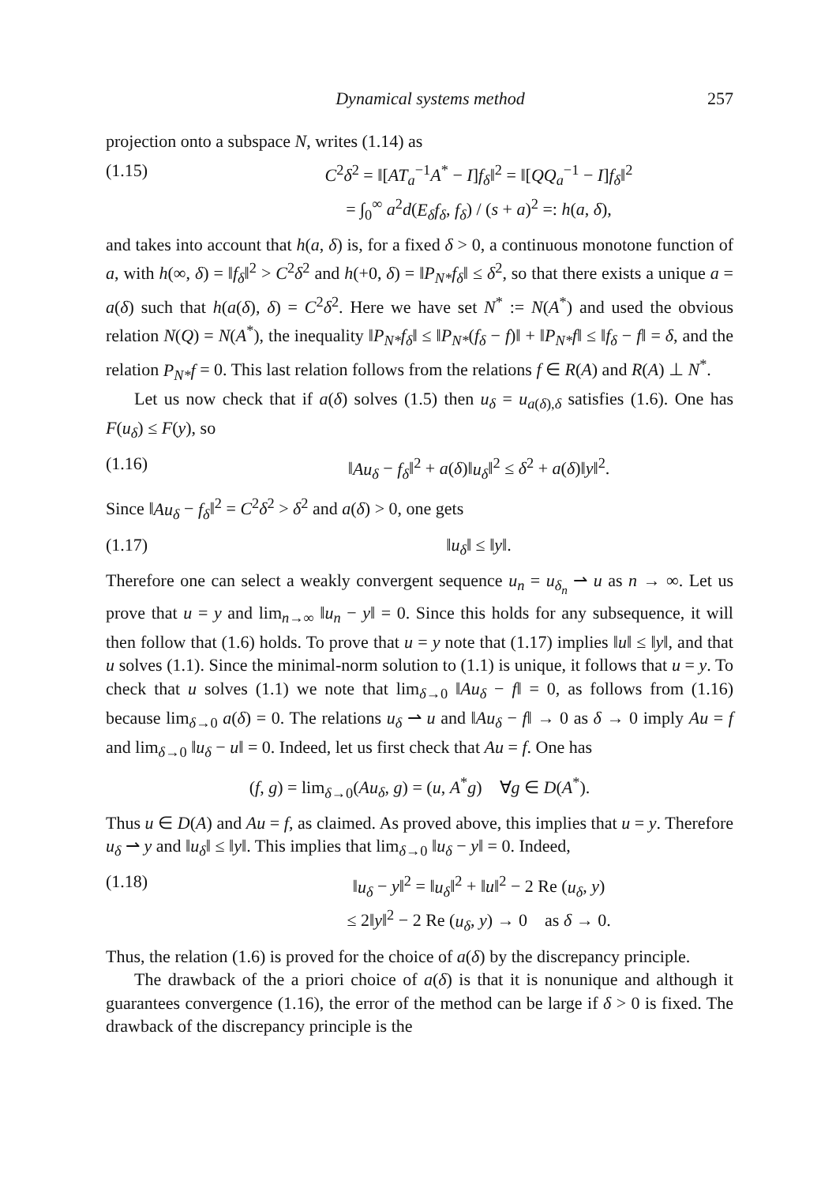Dynamical systems method 257
projection onto a subspace N, writes (1.14) as
(1.15) C<sup>2</sup>δ<sup>2</sup> = ‖[AT<sub>a</sub><sup>−1</sup>A<sup>*</sup> − I]f<sub>δ</sub>‖<sup>2</sup> = ‖[QQ<sub>a</sub><sup>−1</sup> − I]f<sub>δ</sub>‖<sup>2</sup>
= ∫<sub>0</sub><sup>∞</sup> a<sup>2</sup>d(E<sub>δ</sub>f<sub>δ</sub>, f<sub>δ</sub>) / (s + a)<sup>2</sup> =: h(a, δ),
and takes into account that h(a, δ) is, for a fixed δ > 0, a continuous monotone function of a, with h(∞, δ) = ‖f<sub>δ</sub>‖<sup>2</sup> > C<sup>2</sup>δ<sup>2</sup> and h(+0, δ) = ‖P<sub>N*</sub>f<sub>δ</sub>‖ ≤ δ<sup>2</sup>, so that there exists a unique a = a(δ) such that h(a(δ), δ) = C<sup>2</sup>δ<sup>2</sup>. Here we have set N<sup>*</sup> := N(A<sup>*</sup>) and used the obvious relation N(Q) = N(A<sup>*</sup>), the inequality ‖P<sub>N*</sub>f<sub>δ</sub>‖ ≤ ‖P<sub>N*</sub>(f<sub>δ</sub> − f)‖ + ‖P<sub>N*</sub>f‖ ≤ ‖f<sub>δ</sub> − f‖ = δ, and the relation P<sub>N*</sub>f = 0. This last relation follows from the relations f ∈ R(A) and R(A) ⊥ N<sup>*</sup>.
Let us now check that if a(δ) solves (1.5) then u<sub>δ</sub> = u<sub>a(δ),δ</sub> satisfies (1.6). One has F(u<sub>δ</sub>) ≤ F(y), so
(1.16) ‖Au<sub>δ</sub> − f<sub>δ</sub>‖<sup>2</sup> + a(δ)‖u<sub>δ</sub>‖<sup>2</sup> ≤ δ<sup>2</sup> + a(δ)‖y‖<sup>2</sup>.
Since ‖Au<sub>δ</sub> − f<sub>δ</sub>‖<sup>2</sup> = C<sup>2</sup>δ<sup>2</sup> > δ<sup>2</sup> and a(δ) > 0, one gets
(1.17) ‖u<sub>δ</sub>‖ ≤ ‖y‖.
Therefore one can select a weakly convergent sequence u<sub>n</sub> = u<sub>δ<sub>n</sub></sub> ⇀ u as n → ∞. Let us prove that u = y and lim<sub>n→∞</sub> ‖u<sub>n</sub> − y‖ = 0. Since this holds for any subsequence, it will then follow that (1.6) holds. To prove that u = y note that (1.17) implies ‖u‖ ≤ ‖y‖, and that u solves (1.1). Since the minimal-norm solution to (1.1) is unique, it follows that u = y. To check that u solves (1.1) we note that lim<sub>δ→0</sub> ‖Au<sub>δ</sub> − f‖ = 0, as follows from (1.16) because lim<sub>δ→0</sub> a(δ) = 0. The relations u<sub>δ</sub> ⇀ u and ‖Au<sub>δ</sub> − f‖ → 0 as δ → 0 imply Au = f and lim<sub>δ→0</sub> ‖u<sub>δ</sub> − u‖ = 0. Indeed, let us first check that Au = f. One has
(f, g) = lim<sub>δ→0</sub>(Au<sub>δ</sub>, g) = (u, A<sup>*</sup>g) ∀g ∈ D(A<sup>*</sup>).
Thus u ∈ D(A) and Au = f, as claimed. As proved above, this implies that u = y. Therefore u<sub>δ</sub> ⇀ y and ‖u<sub>δ</sub>‖ ≤ ‖y‖. This implies that lim<sub>δ→0</sub> ‖u<sub>δ</sub> − y‖ = 0. Indeed,
(1.18) ‖u<sub>δ</sub> − y‖<sup>2</sup> = ‖u<sub>δ</sub>‖<sup>2</sup> + ‖u‖<sup>2</sup> − 2 Re (u<sub>δ</sub>, y)
≤ 2‖y‖<sup>2</sup> − 2 Re (u<sub>δ</sub>, y) → 0 as δ → 0.
Thus, the relation (1.6) is proved for the choice of a(δ) by the discrepancy principle.
The drawback of the a priori choice of a(δ) is that it is nonunique and although it guarantees convergence (1.16), the error of the method can be large if δ > 0 is fixed. The drawback of the discrepancy principle is the